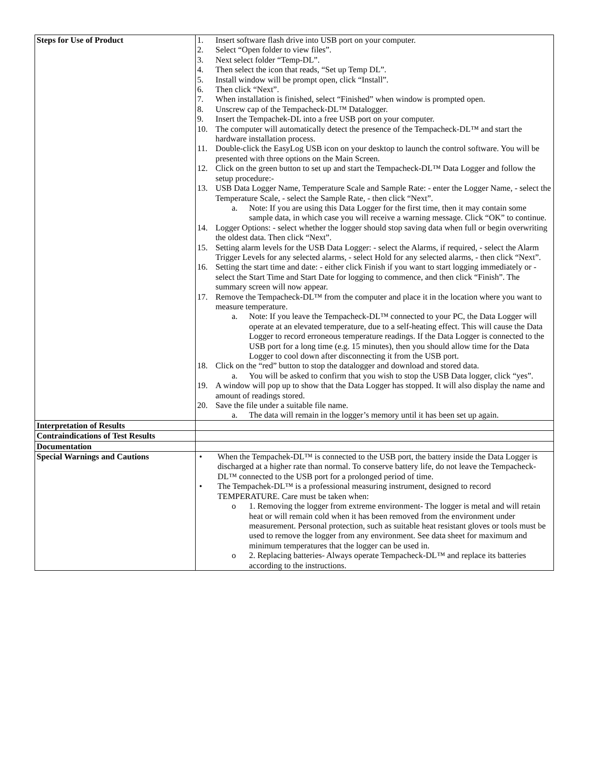| Steps for Use of Product | 1. Insert software flash drive into USB port on your computer. 2. Select “Open folder to view files”. 3. Next select folder “Temp-DL”. 4. Then select the icon that reads, “Set up Temp DL”. 5. Install window will be prompt open, click “Install”. 6. Then click “Next”. 7. When installation is finished, select “Finished” when window is prompted open. 8. Unscrew cap of the Tempacheck-DL™ Datalogger. 9. Insert the Tempachek-DL into a free USB port on your computer. 10. The computer will automatically detect the presence of the Tempacheck-DL™ and start the hardware installation process. 11. Double-click the EasyLog USB icon on your desktop to launch the control software. You will be presented with three options on the Main Screen. 12. Click on the green button to set up and start the Tempacheck-DL™ Data Logger and follow the setup procedure:- 13. USB Data Logger Name, Temperature Scale and Sample Rate: - enter the Logger Name, - select the Temperature Scale, - select the Sample Rate, - then click “Next”. a. Note: If you are using this Data Logger for the first time, then it may contain some sample data, in which case you will receive a warning message. Click “OK” to continue. 14. Logger Options: - select whether the logger should stop saving data when full or begin overwriting the oldest data. Then click “Next”. 15. Setting alarm levels for the USB Data Logger: - select the Alarms, if required, - select the Alarm Trigger Levels for any selected alarms, - select Hold for any selected alarms, - then click “Next”. 16. Setting the start time and date: - either click Finish if you want to start logging immediately or - select the Start Time and Start Date for logging to commence, and then click “Finish”. The summary screen will now appear. 17. Remove the Tempacheck-DL™ from the computer and place it in the location where you want to measure temperature. a. Note: If you leave the Tempacheck-DL™ connected to your PC, the Data Logger will operate at an elevated temperature, due to a self-heating effect. This will cause the Data Logger to record erroneous temperature readings. If the Data Logger is connected to the USB port for a long time (e.g. 15 minutes), then you should allow time for the Data Logger to cool down after disconnecting it from the USB port. 18. Click on the “red” button to stop the datalogger and download and stored data. a. You will be asked to confirm that you wish to stop the USB Data logger, click “yes”. 19. A window will pop up to show that the Data Logger has stopped. It will also display the name and amount of readings stored. 20. Save the file under a suitable file name. a. The data will remain in the logger’s memory until it has been set up again. |
| Interpretation of Results | |
| Contraindications of Test Results | |
| Documentation | |
| Special Warnings and Cautions | • When the Tempachek-DL™ is connected to the USB port, the battery inside the Data Logger is discharged at a higher rate than normal. To conserve battery life, do not leave the Tempacheck-DL™ connected to the USB port for a prolonged period of time. • The Tempachek-DL™ is a professional measuring instrument, designed to record TEMPERATURE. Care must be taken when: o 1. Removing the logger from extreme environment- The logger is metal and will retain heat or will remain cold when it has been removed from the environment under measurement. Personal protection, such as suitable heat resistant gloves or tools must be used to remove the logger from any environment. See data sheet for maximum and minimum temperatures that the logger can be used in. o 2. Replacing batteries- Always operate Tempacheck-DL™ and replace its batteries according to the instructions. |